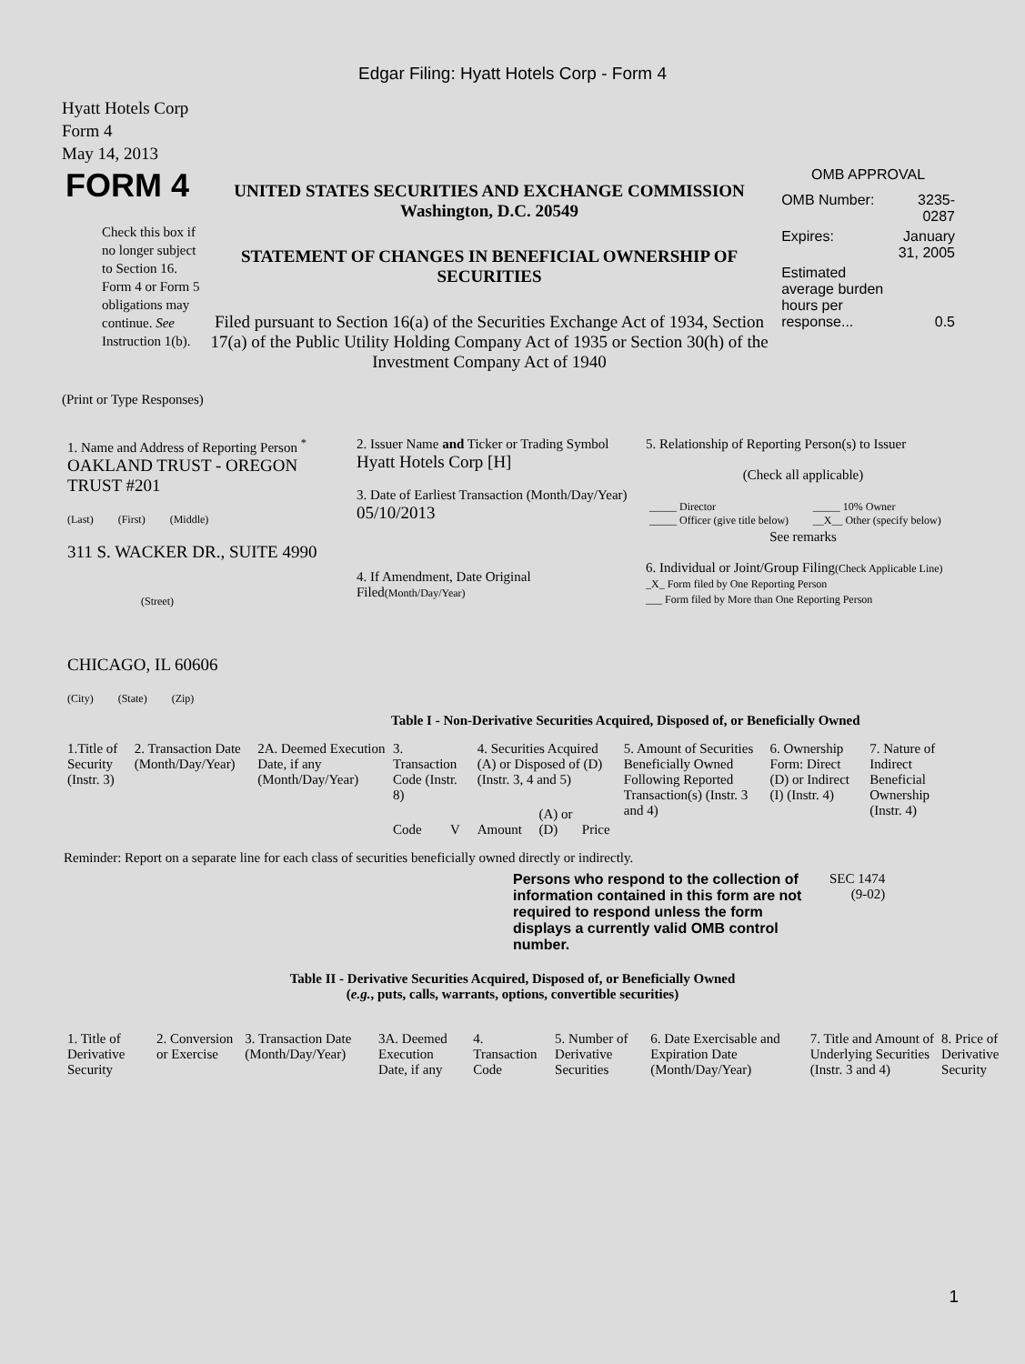Edgar Filing: Hyatt Hotels Corp - Form 4
Hyatt Hotels Corp
Form 4
May 14, 2013
| FORM 4 Check this box if no longer subject to Section 16. Form 4 or Form 5 obligations may continue. See Instruction 1(b). | UNITED STATES SECURITIES AND EXCHANGE COMMISSION Washington, D.C. 20549 STATEMENT OF CHANGES IN BENEFICIAL OWNERSHIP OF SECURITIES Filed pursuant to Section 16(a) of the Securities Exchange Act of 1934, Section 17(a) of the Public Utility Holding Company Act of 1935 or Section 30(h) of the Investment Company Act of 1940 | OMB APPROVAL / OMB Number: / 3235-0287 / / Expires: / January 31, 2005 / / Estimated average burden hours per response... / 0.5 / |
(Print or Type Responses)
| 1. Name and Address of Reporting Person <sup>*</sup> OAKLAND TRUST - OREGON TRUST #201 (Last) (First) (Middle) 311 S. WACKER DR., SUITE 4990 (Street) CHICAGO, IL 60606 (City) (State) (Zip) | 2. Issuer Name and Ticker or Trading Symbol Hyatt Hotels Corp [H] 3. Date of Earliest Transaction (Month/Day/Year) 05/10/2013 4. If Amendment, Date Original Filed (Month/Day/Year) | 5. Relationship of Reporting Person(s) to Issuer (Check all applicable) / _____ Director _____ Officer (give title below) / _____ 10% Owner __X__ Other (specify below) / See remarks 6. Individual or Joint/Group Filing (Check Applicable Line) _X_ Form filed by One Reporting Person ___ Form filed by More than One Reporting Person |
Table I - Non-Derivative Securities Acquired, Disposed of, or Beneficially Owned
| 1.Title of Security (Instr. 3) | 2. Transaction Date (Month/Day/Year) | 2A. Deemed Execution Date, if any (Month/Day/Year) | 3. Transaction Code (Instr. 8) | | 4. Securities Acquired (A) or Disposed of (D) (Instr. 3, 4 and 5) | | | 5. Amount of Securities Beneficially Owned Following Reported Transaction(s) (Instr. 3 and 4) | 6. Ownership Form: Direct (D) or Indirect (I) (Instr. 4) | 7. Nature of Indirect Beneficial Ownership (Instr. 4) |
| --- | --- | --- | --- | --- | --- | --- | --- | --- | --- | --- |
| | | | Code | V | Amount | (A) or (D) | Price | | | |
Reminder: Report on a separate line for each class of securities beneficially owned directly or indirectly.
| Persons who respond to the collection of information contained in this form are not required to respond unless the form displays a currently valid OMB control number. | SEC 1474 (9-02) |
Table II - Derivative Securities Acquired, Disposed of, or Beneficially Owned
(e.g., puts, calls, warrants, options, convertible securities)
| 1. Title of Derivative Security | 2. Conversion or Exercise | 3. Transaction Date (Month/Day/Year) | 3A. Deemed Execution Date, if any | 4. Transaction Code | 5. Number of Derivative Securities | 6. Date Exercisable and Expiration Date (Month/Day/Year) | 7. Title and Amount of Underlying Securities (Instr. 3 and 4) | 8. Price of Derivative Security |
| --- | --- | --- | --- | --- | --- | --- | --- | --- |
1